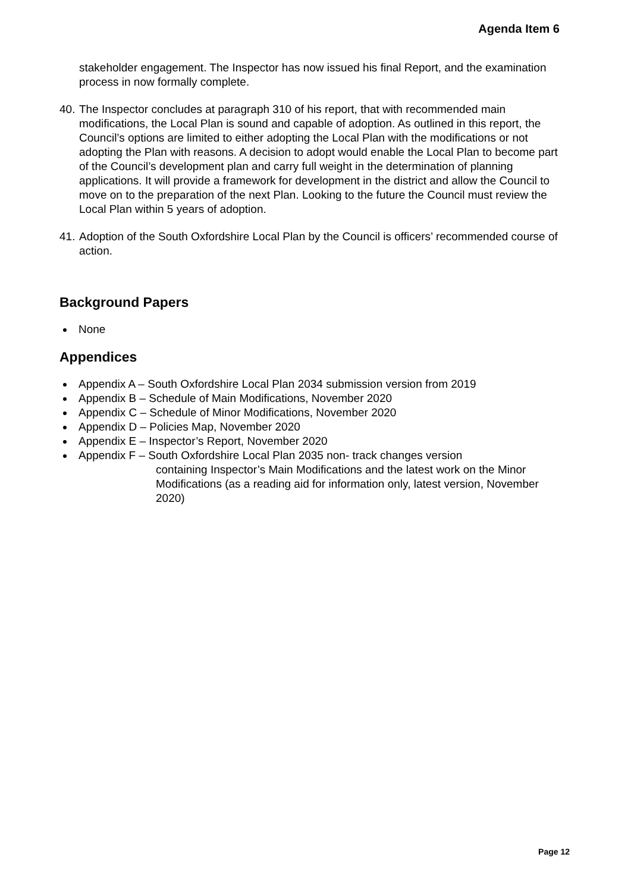Agenda Item 6
stakeholder engagement. The Inspector has now issued his final Report, and the examination process in now formally complete.
40. The Inspector concludes at paragraph 310 of his report, that with recommended main modifications, the Local Plan is sound and capable of adoption. As outlined in this report, the Council’s options are limited to either adopting the Local Plan with the modifications or not adopting the Plan with reasons. A decision to adopt would enable the Local Plan to become part of the Council’s development plan and carry full weight in the determination of planning applications. It will provide a framework for development in the district and allow the Council to move on to the preparation of the next Plan. Looking to the future the Council must review the Local Plan within 5 years of adoption.
41. Adoption of the South Oxfordshire Local Plan by the Council is officers’ recommended course of action.
Background Papers
None
Appendices
Appendix A – South Oxfordshire Local Plan 2034 submission version from 2019
Appendix B – Schedule of Main Modifications, November 2020
Appendix C – Schedule of Minor Modifications, November 2020
Appendix D – Policies Map, November 2020
Appendix E – Inspector’s Report, November 2020
Appendix F – South Oxfordshire Local Plan 2035 non- track changes version
containing Inspector’s Main Modifications and the latest work on the Minor Modifications (as a reading aid for information only, latest version, November 2020)
Page 12